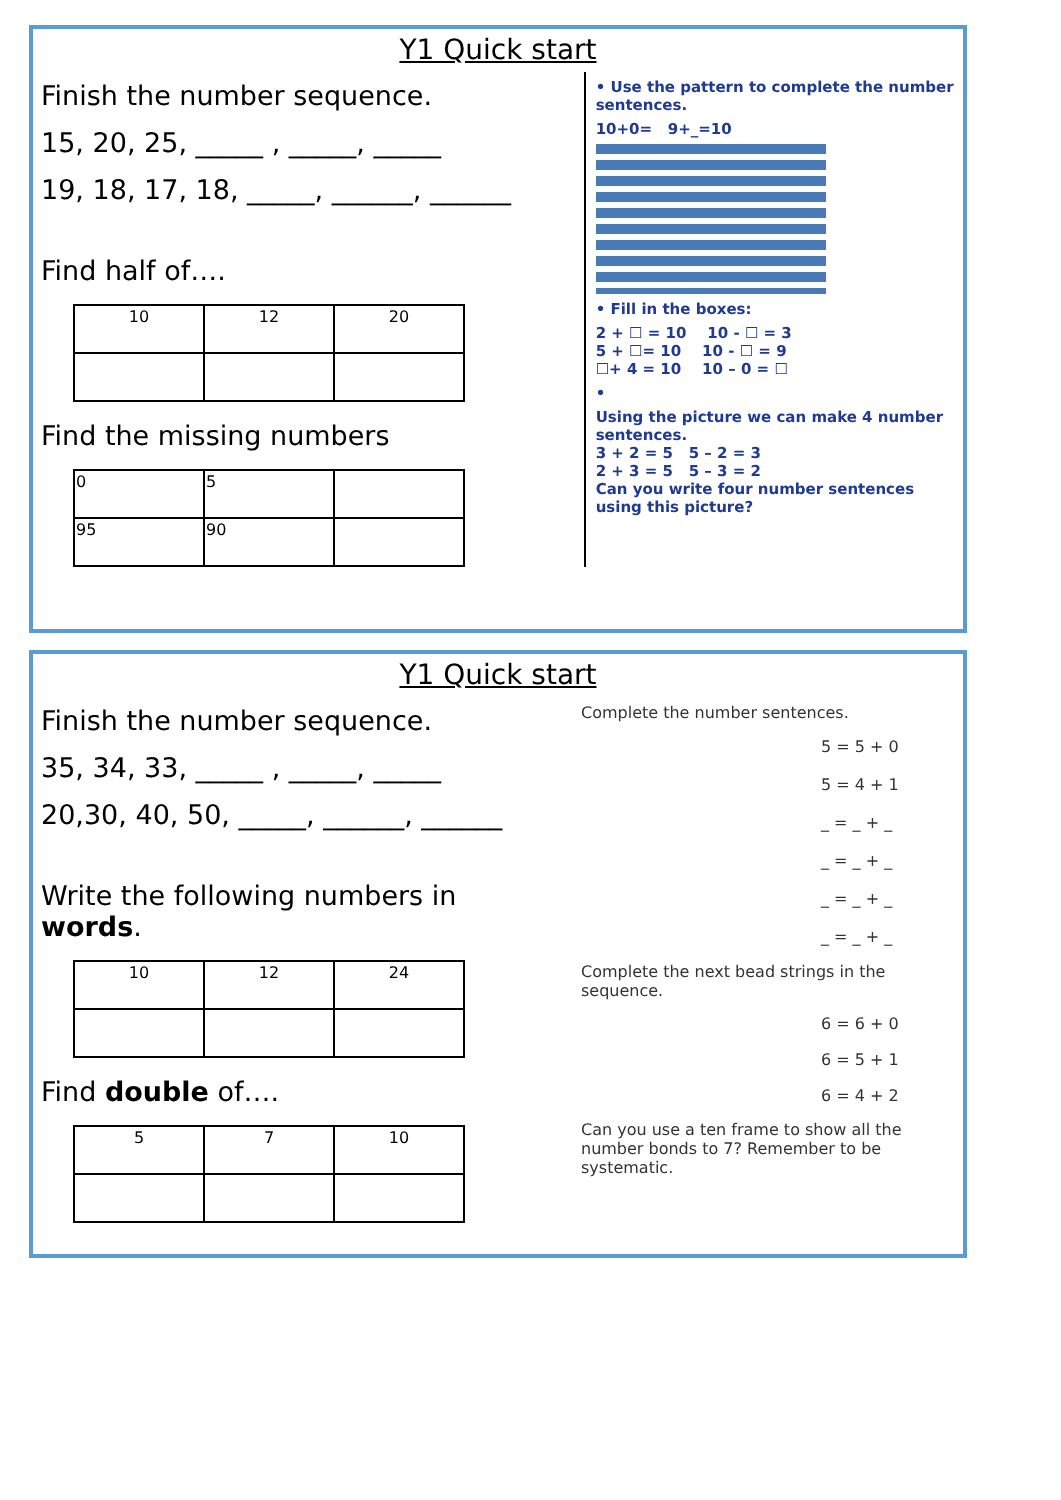Y1 Quick start
Finish the number sequence.
15, 20, 25, _____ , _____, _____
19, 18, 17, 18, _____, ______, ______
Find half of….
| 10 | 12 | 20 |
Find the missing numbers
| 0 | 5 | |
| 95 | 90 | |
• Use the pattern to complete the number sentences.
10+0= 9+_=10
• Fill in the boxes:
2 + ☐ = 10 10 - ☐ = 3
5 + ☐= 10 10 - ☐ = 9
☐+ 4 = 10 10 – 0 = ☐
•
Using the picture we can make 4 number sentences.
3 + 2 = 5 5 – 2 = 3
2 + 3 = 5 5 – 3 = 2
Can you write four number sentences using this picture?
Y1 Quick start
Finish the number sequence.
35, 34, 33, _____ , _____, _____
20,30, 40, 50, _____, ______, ______
Write the following numbers in words.
| 10 | 12 | 24 |
Find double of….
| 5 | 7 | 10 |
Complete the number sentences.
5 = 5 + 0
5 = 4 + 1
_ = _ + _
_ = _ + _
_ = _ + _
_ = _ + _
Complete the next bead strings in the sequence.
6 = 6 + 0
6 = 5 + 1
6 = 4 + 2
Can you use a ten frame to show all the number bonds to 7? Remember to be systematic.